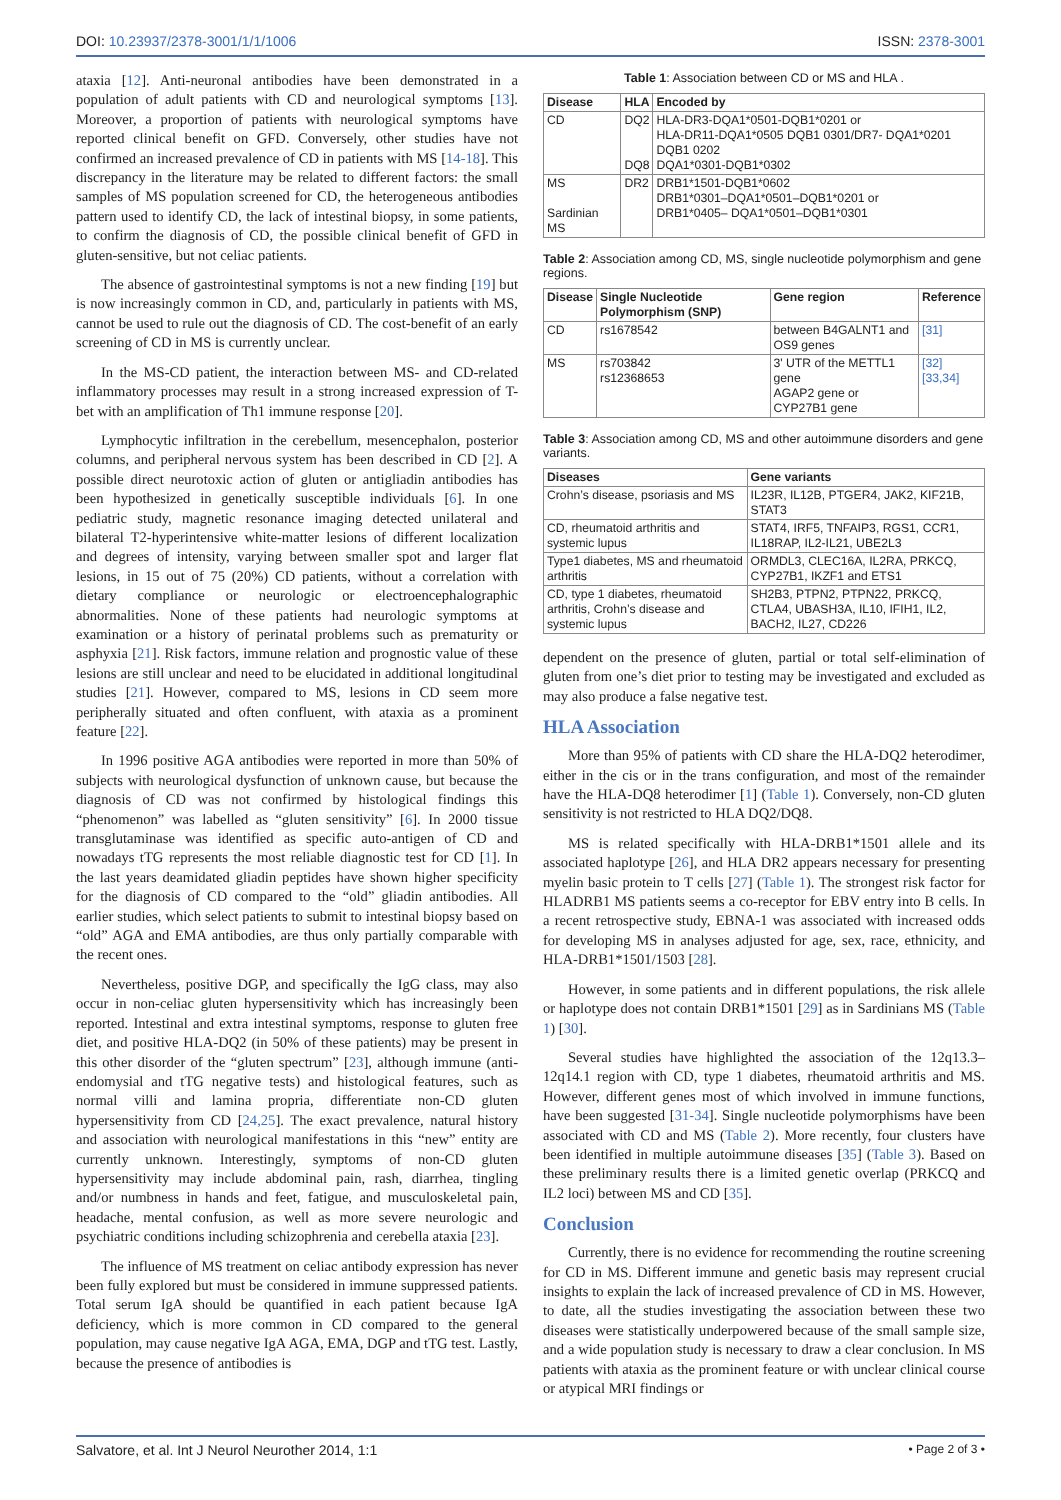DOI: 10.23937/2378-3001/1/1/1006 ISSN: 2378-3001
ataxia [12]. Anti-neuronal antibodies have been demonstrated in a population of adult patients with CD and neurological symptoms [13]. Moreover, a proportion of patients with neurological symptoms have reported clinical benefit on GFD. Conversely, other studies have not confirmed an increased prevalence of CD in patients with MS [14-18]. This discrepancy in the literature may be related to different factors: the small samples of MS population screened for CD, the heterogeneous antibodies pattern used to identify CD, the lack of intestinal biopsy, in some patients, to confirm the diagnosis of CD, the possible clinical benefit of GFD in gluten-sensitive, but not celiac patients.
The absence of gastrointestinal symptoms is not a new finding [19] but is now increasingly common in CD, and, particularly in patients with MS, cannot be used to rule out the diagnosis of CD. The cost-benefit of an early screening of CD in MS is currently unclear.
In the MS-CD patient, the interaction between MS- and CD-related inflammatory processes may result in a strong increased expression of T-bet with an amplification of Th1 immune response [20].
Lymphocytic infiltration in the cerebellum, mesencephalon, posterior columns, and peripheral nervous system has been described in CD [2]. A possible direct neurotoxic action of gluten or antigliadin antibodies has been hypothesized in genetically susceptible individuals [6]. In one pediatric study, magnetic resonance imaging detected unilateral and bilateral T2-hyperintensive white-matter lesions of different localization and degrees of intensity, varying between smaller spot and larger flat lesions, in 15 out of 75 (20%) CD patients, without a correlation with dietary compliance or neurologic or electroencephalographic abnormalities. None of these patients had neurologic symptoms at examination or a history of perinatal problems such as prematurity or asphyxia [21]. Risk factors, immune relation and prognostic value of these lesions are still unclear and need to be elucidated in additional longitudinal studies [21]. However, compared to MS, lesions in CD seem more peripherally situated and often confluent, with ataxia as a prominent feature [22].
In 1996 positive AGA antibodies were reported in more than 50% of subjects with neurological dysfunction of unknown cause, but because the diagnosis of CD was not confirmed by histological findings this “phenomenon” was labelled as “gluten sensitivity” [6]. In 2000 tissue transglutaminase was identified as specific auto-antigen of CD and nowadays tTG represents the most reliable diagnostic test for CD [1]. In the last years deamidated gliadin peptides have shown higher specificity for the diagnosis of CD compared to the “old” gliadin antibodies. All earlier studies, which select patients to submit to intestinal biopsy based on “old” AGA and EMA antibodies, are thus only partially comparable with the recent ones.
Nevertheless, positive DGP, and specifically the IgG class, may also occur in non-celiac gluten hypersensitivity which has increasingly been reported. Intestinal and extra intestinal symptoms, response to gluten free diet, and positive HLA-DQ2 (in 50% of these patients) may be present in this other disorder of the “gluten spectrum” [23], although immune (anti-endomysial and tTG negative tests) and histological features, such as normal villi and lamina propria, differentiate non-CD gluten hypersensitivity from CD [24,25]. The exact prevalence, natural history and association with neurological manifestations in this “new” entity are currently unknown. Interestingly, symptoms of non-CD gluten hypersensitivity may include abdominal pain, rash, diarrhea, tingling and/or numbness in hands and feet, fatigue, and musculoskeletal pain, headache, mental confusion, as well as more severe neurologic and psychiatric conditions including schizophrenia and cerebella ataxia [23].
The influence of MS treatment on celiac antibody expression has never been fully explored but must be considered in immune suppressed patients. Total serum IgA should be quantified in each patient because IgA deficiency, which is more common in CD compared to the general population, may cause negative IgA AGA, EMA, DGP and tTG test. Lastly, because the presence of antibodies is
Table 1: Association between CD or MS and HLA .
| Disease | HLA | Encoded by |
| --- | --- | --- |
| CD | DQ2 DQ8 | HLA-DR3-DQA1*0501-DQB1*0201 or HLA-DR11-DQA1*0505 DQB1 0301/DR7- DQA1*0201 DQB1 0202 DQA1*0301-DQB1*0302 |
| MS Sardinian MS | DR2 | DRB1*1501-DQB1*0602 DRB1*0301–DQA1*0501–DQB1*0201 or DRB1*0405– DQA1*0501–DQB1*0301 |
Table 2: Association among CD, MS, single nucleotide polymorphism and gene regions.
| Disease | Single Nucleotide Polymorphism (SNP) | Gene region | Reference |
| --- | --- | --- | --- |
| CD | rs1678542 | between B4GALNT1 and OS9 genes | [31] |
| MS | rs703842 rs12368653 | 3' UTR of the METTL1 gene AGAP2 gene or CYP27B1 gene | [32] [33,34] |
Table 3: Association among CD, MS and other autoimmune disorders and gene variants.
| Diseases | Gene variants |
| --- | --- |
| Crohn’s disease, psoriasis and MS | IL23R, IL12B, PTGER4, JAK2, KIF21B, STAT3 |
| CD, rheumatoid arthritis and systemic lupus | STAT4, IRF5, TNFAIP3, RGS1, CCR1, IL18RAP, IL2-IL21, UBE2L3 |
| Type1 diabetes, MS and rheumatoid arthritis | ORMDL3, CLEC16A, IL2RA, PRKCQ, CYP27B1, IKZF1 and ETS1 |
| CD, type 1 diabetes, rheumatoid arthritis, Crohn’s disease and systemic lupus | SH2B3, PTPN2, PTPN22, PRKCQ, CTLA4, UBASH3A, IL10, IFIH1, IL2, BACH2, IL27, CD226 |
dependent on the presence of gluten, partial or total self-elimination of gluten from one’s diet prior to testing may be investigated and excluded as may also produce a false negative test.
HLA Association
More than 95% of patients with CD share the HLA-DQ2 heterodimer, either in the cis or in the trans configuration, and most of the remainder have the HLA-DQ8 heterodimer [1] (Table 1). Conversely, non-CD gluten sensitivity is not restricted to HLA DQ2/DQ8.
MS is related specifically with HLA-DRB1*1501 allele and its associated haplotype [26], and HLA DR2 appears necessary for presenting myelin basic protein to T cells [27] (Table 1). The strongest risk factor for HLADRB1 MS patients seems a co-receptor for EBV entry into B cells. In a recent retrospective study, EBNA-1 was associated with increased odds for developing MS in analyses adjusted for age, sex, race, ethnicity, and HLA-DRB1*1501/1503 [28].
However, in some patients and in different populations, the risk allele or haplotype does not contain DRB1*1501 [29] as in Sardinians MS (Table 1) [30].
Several studies have highlighted the association of the 12q13.3–12q14.1 region with CD, type 1 diabetes, rheumatoid arthritis and MS. However, different genes most of which involved in immune functions, have been suggested [31-34]. Single nucleotide polymorphisms have been associated with CD and MS (Table 2). More recently, four clusters have been identified in multiple autoimmune diseases [35] (Table 3). Based on these preliminary results there is a limited genetic overlap (PRKCQ and IL2 loci) between MS and CD [35].
Conclusion
Currently, there is no evidence for recommending the routine screening for CD in MS. Different immune and genetic basis may represent crucial insights to explain the lack of increased prevalence of CD in MS. However, to date, all the studies investigating the association between these two diseases were statistically underpowered because of the small sample size, and a wide population study is necessary to draw a clear conclusion. In MS patients with ataxia as the prominent feature or with unclear clinical course or atypical MRI findings or
Salvatore, et al. Int J Neurol Neurother 2014, 1:1 • Page 2 of 3 •